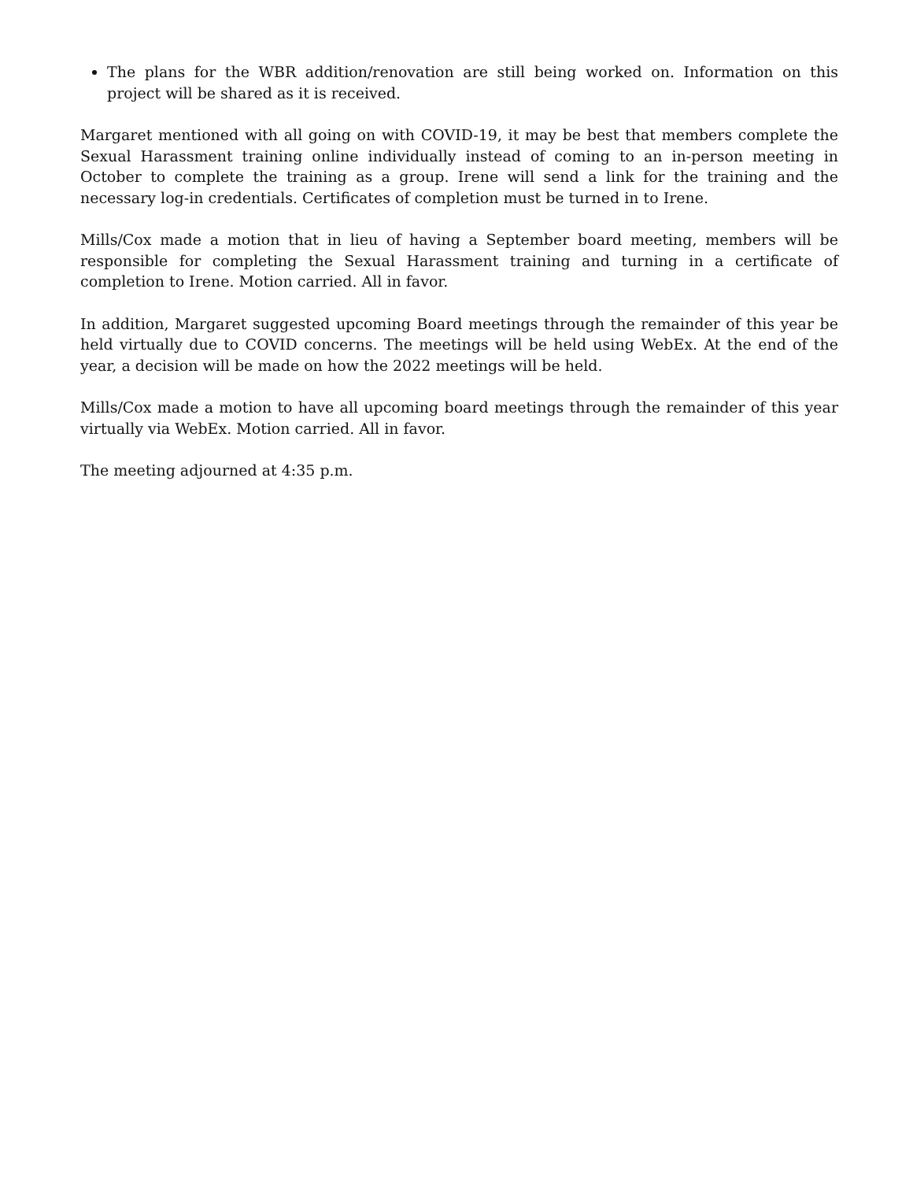The plans for the WBR addition/renovation are still being worked on. Information on this project will be shared as it is received.
Margaret mentioned with all going on with COVID-19, it may be best that members complete the Sexual Harassment training online individually instead of coming to an in-person meeting in October to complete the training as a group. Irene will send a link for the training and the necessary log-in credentials. Certificates of completion must be turned in to Irene.
Mills/Cox made a motion that in lieu of having a September board meeting, members will be responsible for completing the Sexual Harassment training and turning in a certificate of completion to Irene. Motion carried. All in favor.
In addition, Margaret suggested upcoming Board meetings through the remainder of this year be held virtually due to COVID concerns. The meetings will be held using WebEx. At the end of the year, a decision will be made on how the 2022 meetings will be held.
Mills/Cox made a motion to have all upcoming board meetings through the remainder of this year virtually via WebEx. Motion carried. All in favor.
The meeting adjourned at 4:35 p.m.